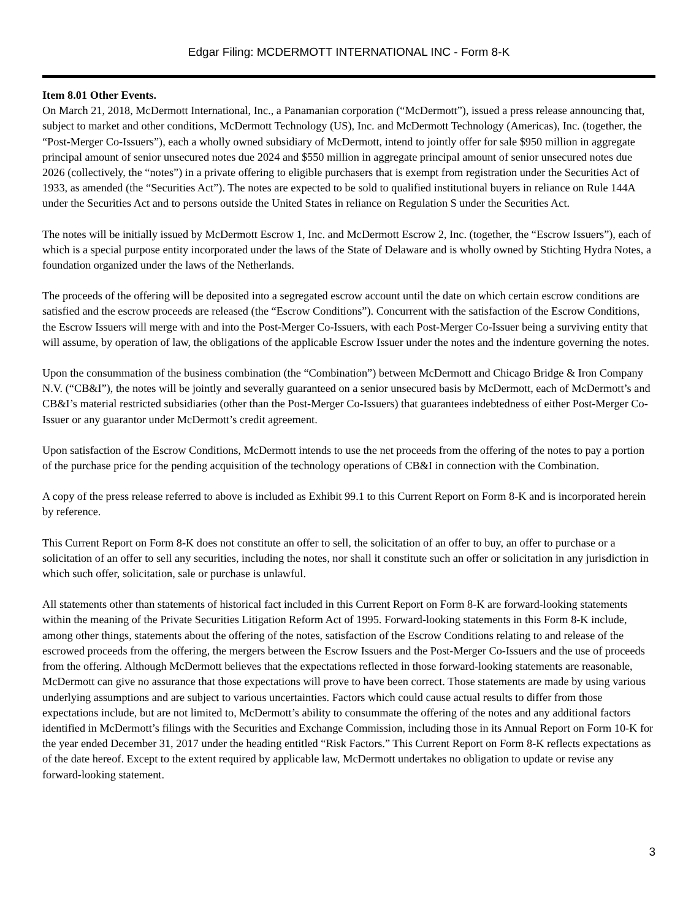Edgar Filing: MCDERMOTT INTERNATIONAL INC - Form 8-K
Item 8.01 Other Events.
On March 21, 2018, McDermott International, Inc., a Panamanian corporation (“McDermott”), issued a press release announcing that, subject to market and other conditions, McDermott Technology (US), Inc. and McDermott Technology (Americas), Inc. (together, the “Post-Merger Co-Issuers”), each a wholly owned subsidiary of McDermott, intend to jointly offer for sale $950 million in aggregate principal amount of senior unsecured notes due 2024 and $550 million in aggregate principal amount of senior unsecured notes due 2026 (collectively, the “notes”) in a private offering to eligible purchasers that is exempt from registration under the Securities Act of 1933, as amended (the “Securities Act”). The notes are expected to be sold to qualified institutional buyers in reliance on Rule 144A under the Securities Act and to persons outside the United States in reliance on Regulation S under the Securities Act.
The notes will be initially issued by McDermott Escrow 1, Inc. and McDermott Escrow 2, Inc. (together, the “Escrow Issuers”), each of which is a special purpose entity incorporated under the laws of the State of Delaware and is wholly owned by Stichting Hydra Notes, a foundation organized under the laws of the Netherlands.
The proceeds of the offering will be deposited into a segregated escrow account until the date on which certain escrow conditions are satisfied and the escrow proceeds are released (the “Escrow Conditions”). Concurrent with the satisfaction of the Escrow Conditions, the Escrow Issuers will merge with and into the Post-Merger Co-Issuers, with each Post-Merger Co-Issuer being a surviving entity that will assume, by operation of law, the obligations of the applicable Escrow Issuer under the notes and the indenture governing the notes.
Upon the consummation of the business combination (the “Combination”) between McDermott and Chicago Bridge & Iron Company N.V. (“CB&I”), the notes will be jointly and severally guaranteed on a senior unsecured basis by McDermott, each of McDermott’s and CB&I’s material restricted subsidiaries (other than the Post-Merger Co-Issuers) that guarantees indebtedness of either Post-Merger Co-Issuer or any guarantor under McDermott’s credit agreement.
Upon satisfaction of the Escrow Conditions, McDermott intends to use the net proceeds from the offering of the notes to pay a portion of the purchase price for the pending acquisition of the technology operations of CB&I in connection with the Combination.
A copy of the press release referred to above is included as Exhibit 99.1 to this Current Report on Form 8-K and is incorporated herein by reference.
This Current Report on Form 8-K does not constitute an offer to sell, the solicitation of an offer to buy, an offer to purchase or a solicitation of an offer to sell any securities, including the notes, nor shall it constitute such an offer or solicitation in any jurisdiction in which such offer, solicitation, sale or purchase is unlawful.
All statements other than statements of historical fact included in this Current Report on Form 8-K are forward-looking statements within the meaning of the Private Securities Litigation Reform Act of 1995. Forward-looking statements in this Form 8-K include, among other things, statements about the offering of the notes, satisfaction of the Escrow Conditions relating to and release of the escrowed proceeds from the offering, the mergers between the Escrow Issuers and the Post-Merger Co-Issuers and the use of proceeds from the offering. Although McDermott believes that the expectations reflected in those forward-looking statements are reasonable, McDermott can give no assurance that those expectations will prove to have been correct. Those statements are made by using various underlying assumptions and are subject to various uncertainties. Factors which could cause actual results to differ from those expectations include, but are not limited to, McDermott’s ability to consummate the offering of the notes and any additional factors identified in McDermott’s filings with the Securities and Exchange Commission, including those in its Annual Report on Form 10-K for the year ended December 31, 2017 under the heading entitled “Risk Factors.” This Current Report on Form 8-K reflects expectations as of the date hereof. Except to the extent required by applicable law, McDermott undertakes no obligation to update or revise any forward-looking statement.
3